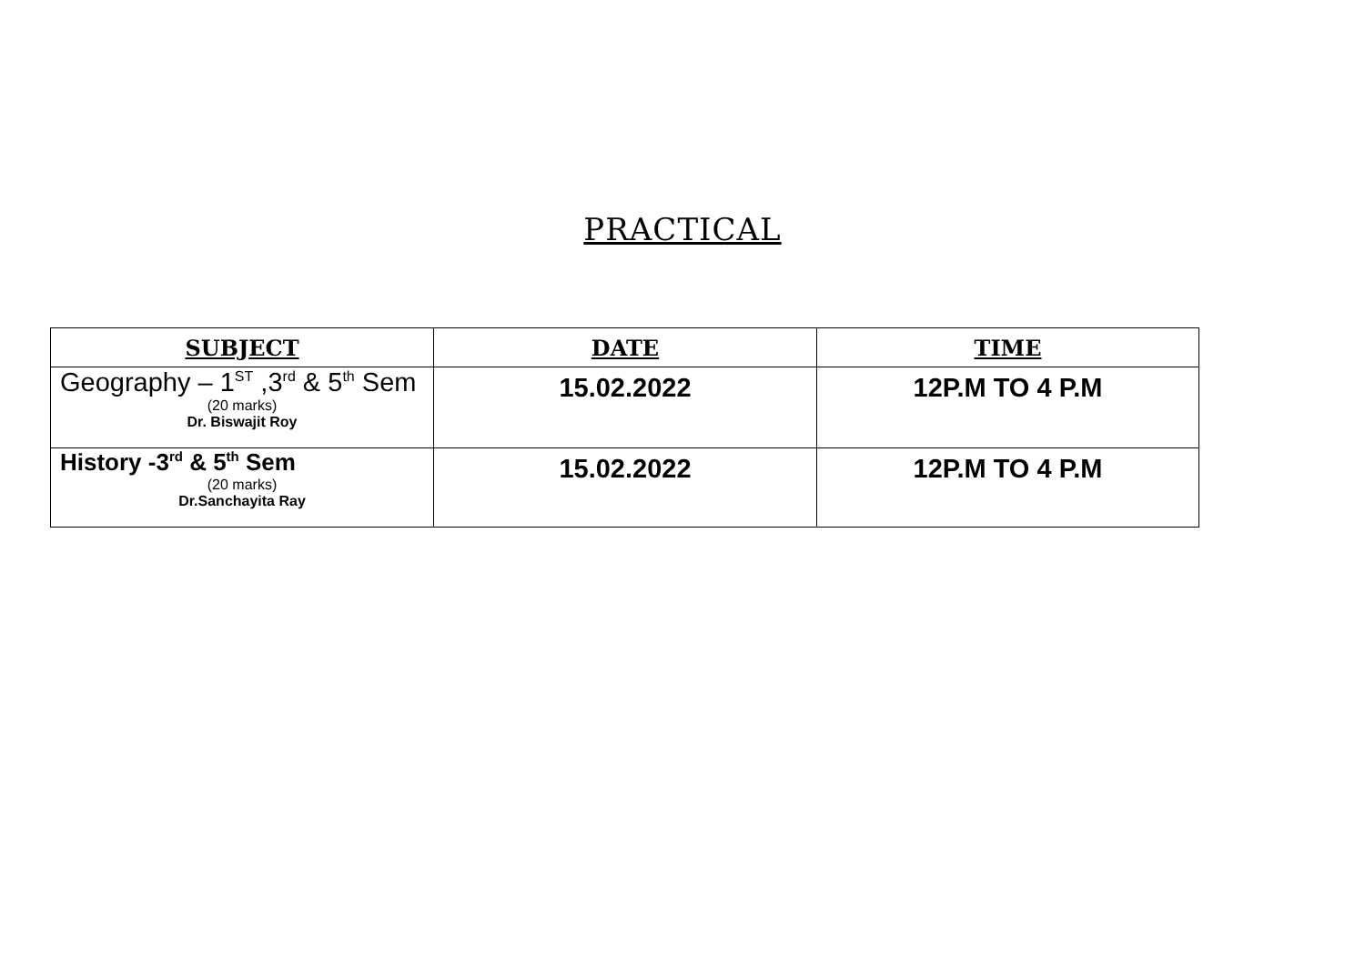PRACTICAL
| SUBJECT | DATE | TIME |
| --- | --- | --- |
| Geography – 1<sup>ST</sup> ,3<sup>rd</sup> & 5<sup>th</sup> Sem (20 marks) Dr. Biswajit Roy | 15.02.2022 | 12P.M TO 4 P.M |
| History -3<sup>rd</sup> & 5<sup>th</sup> Sem (20 marks) Dr.Sanchayita Ray | 15.02.2022 | 12P.M TO 4 P.M |